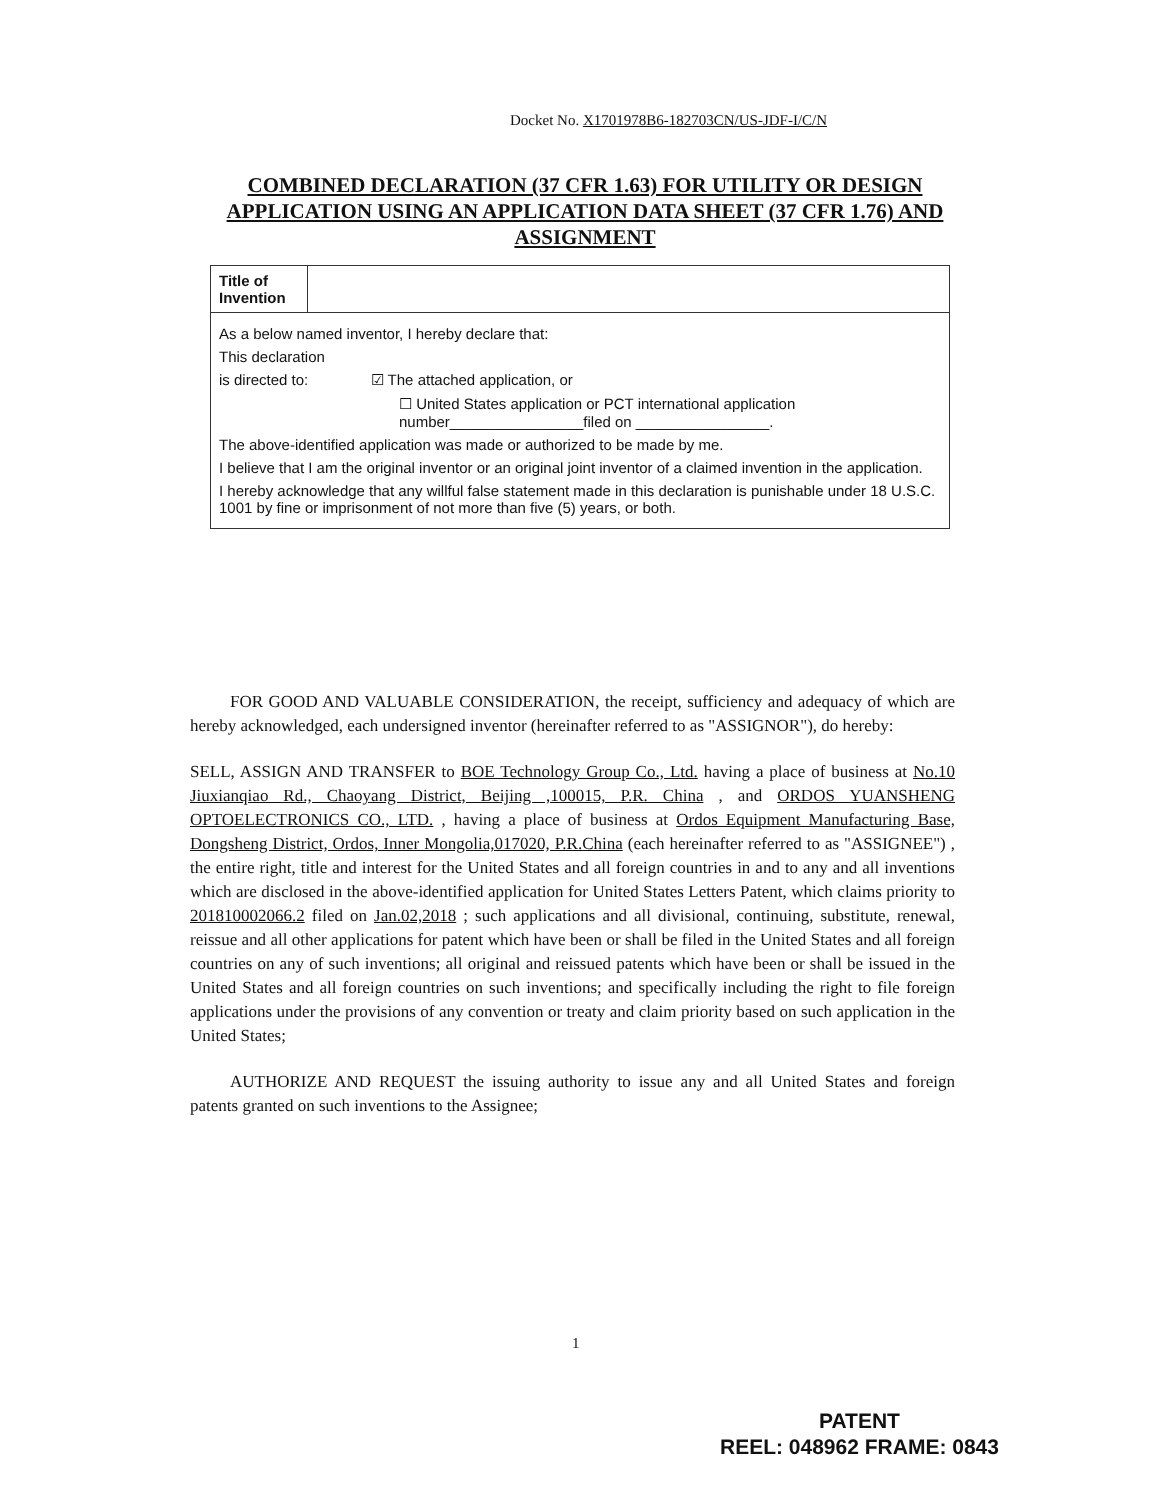Docket No. X1701978B6-182703CN/US-JDF-I/C/N
COMBINED DECLARATION (37 CFR 1.63) FOR UTILITY OR DESIGN APPLICATION USING AN APPLICATION DATA SHEET (37 CFR 1.76) AND ASSIGNMENT
| Title of Invention | |
| As a below named inventor, I hereby declare that: This declaration is directed to: ☑ The attached application, or ☐ United States application or PCT international application number________________filed on ________________. The above-identified application was made or authorized to be made by me. I believe that I am the original inventor or an original joint inventor of a claimed invention in the application. I hereby acknowledge that any willful false statement made in this declaration is punishable under 18 U.S.C. 1001 by fine or imprisonment of not more than five (5) years, or both. | |
FOR GOOD AND VALUABLE CONSIDERATION, the receipt, sufficiency and adequacy of which are hereby acknowledged, each undersigned inventor (hereinafter referred to as "ASSIGNOR"), do hereby:
SELL, ASSIGN AND TRANSFER to BOE Technology Group Co., Ltd. having a place of business at No.10 Jiuxianqiao Rd., Chaoyang District, Beijing ,100015, P.R. China , and ORDOS YUANSHENG OPTOELECTRONICS CO., LTD. , having a place of business at Ordos Equipment Manufacturing Base, Dongsheng District, Ordos, Inner Mongolia,017020, P.R.China (each hereinafter referred to as "ASSIGNEE") , the entire right, title and interest for the United States and all foreign countries in and to any and all inventions which are disclosed in the above-identified application for United States Letters Patent, which claims priority to 201810002066.2 filed on Jan.02,2018 ; such applications and all divisional, continuing, substitute, renewal, reissue and all other applications for patent which have been or shall be filed in the United States and all foreign countries on any of such inventions; all original and reissued patents which have been or shall be issued in the United States and all foreign countries on such inventions; and specifically including the right to file foreign applications under the provisions of any convention or treaty and claim priority based on such application in the United States;
AUTHORIZE AND REQUEST the issuing authority to issue any and all United States and foreign patents granted on such inventions to the Assignee;
1
PATENT
REEL: 048962 FRAME: 0843